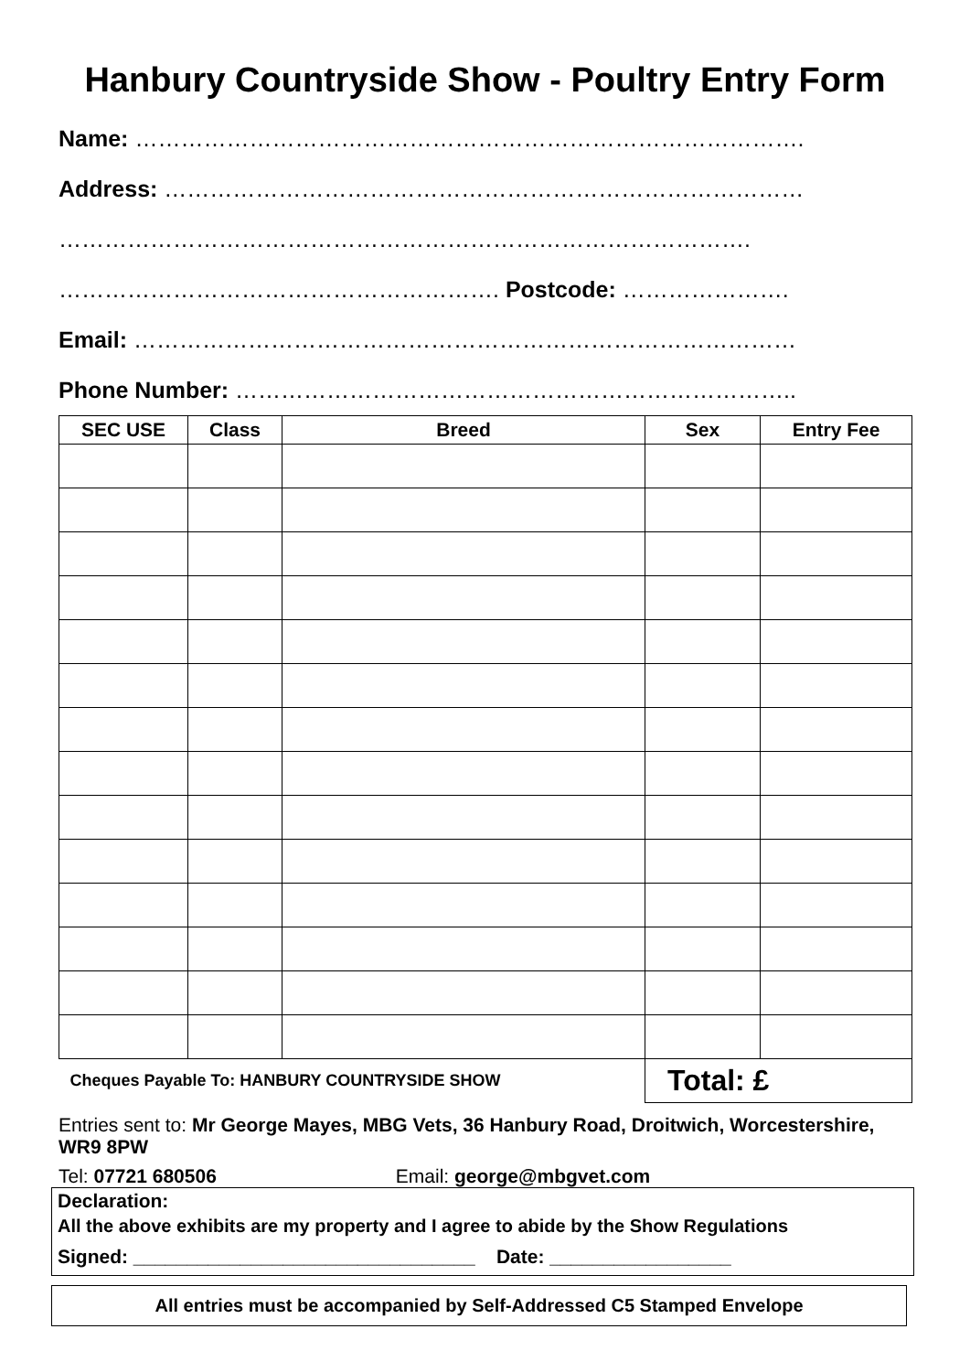Hanbury Countryside Show - Poultry Entry Form
Name: …………………………………………………………………………….
Address: …………………………………………………………………………
……………………………………………………………………………….
…………………………………………………. Postcode: ………………….
Email: ……………………………………………………………………………
Phone Number: ………………………………………………………………..
| SEC USE | Class | Breed | Sex | Entry Fee |
| --- | --- | --- | --- | --- |
| Cheques Payable To: HANBURY COUNTRYSIDE SHOW | | | Total: £ | |
Entries sent to: Mr George Mayes, MBG Vets, 36 Hanbury Road, Droitwich, Worcestershire, WR9 8PW
Tel: 07721 680506 Email: george@mbgvet.com
Declaration:
All the above exhibits are my property and I agree to abide by the Show Regulations
Signed: ________________________________ Date: _________________
All entries must be accompanied by Self-Addressed C5 Stamped Envelope